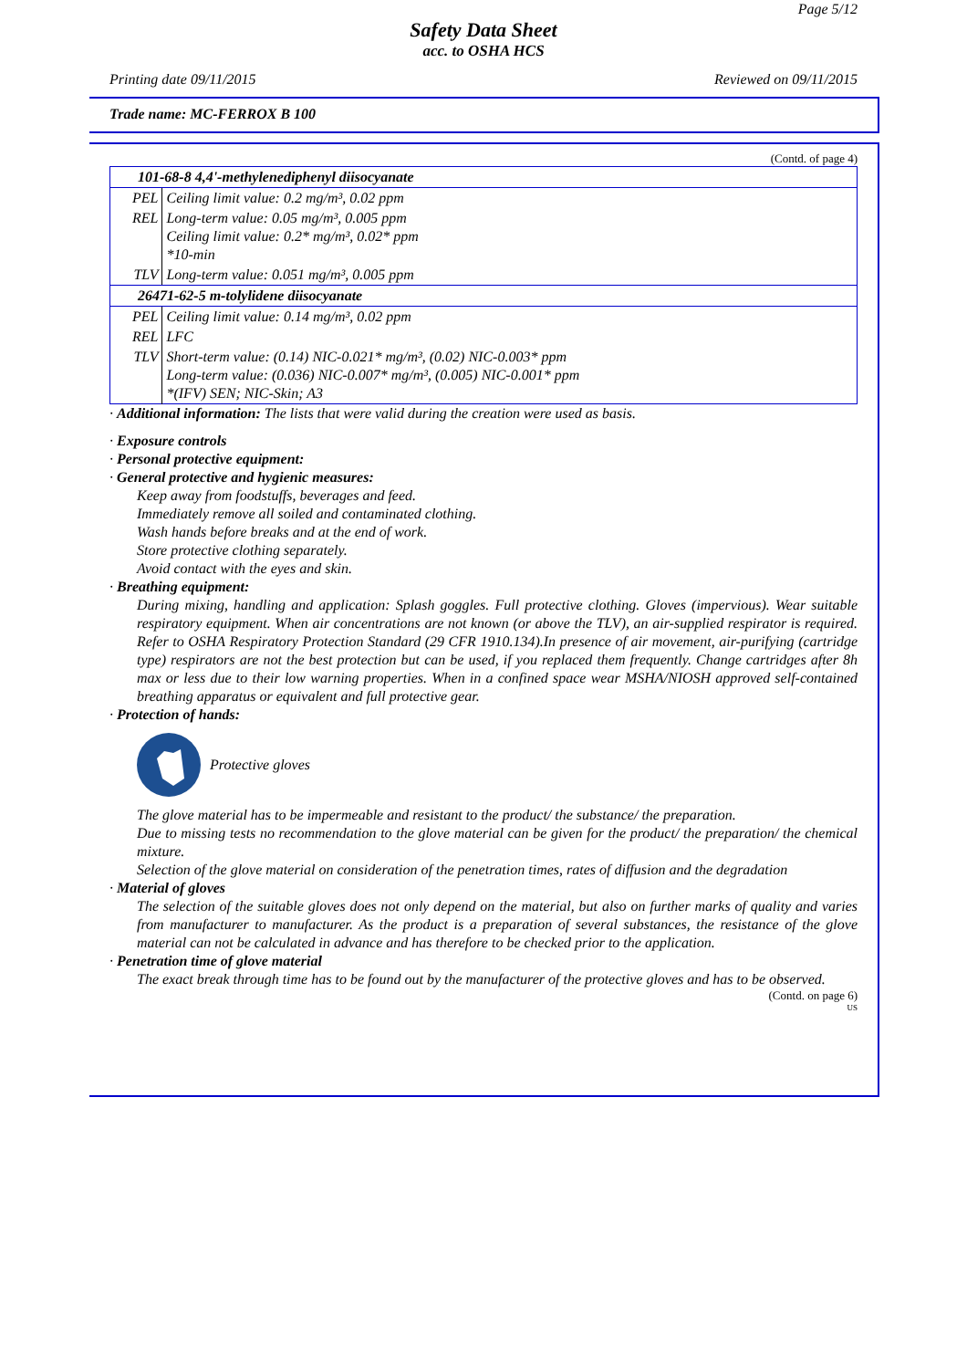Page 5/12
Safety Data Sheet
acc. to OSHA HCS
Printing date 09/11/2015 Reviewed on 09/11/2015
Trade name: MC-FERROX B 100
(Contd. of page 4)
| 101-68-8 4,4'-methylenediphenyl diisocyanate | |
| PEL | Ceiling limit value: 0.2 mg/m³, 0.02 ppm |
| REL | Long-term value: 0.05 mg/m³, 0.005 ppm Ceiling limit value: 0.2* mg/m³, 0.02* ppm *10-min |
| TLV | Long-term value: 0.051 mg/m³, 0.005 ppm |
| 26471-62-5 m-tolylidene diisocyanate | |
| PEL | Ceiling limit value: 0.14 mg/m³, 0.02 ppm |
| REL | LFC |
| TLV | Short-term value: (0.14) NIC-0.021* mg/m³, (0.02) NIC-0.003* ppm Long-term value: (0.036) NIC-0.007* mg/m³, (0.005) NIC-0.001* ppm *(IFV) SEN; NIC-Skin; A3 |
· Additional information: The lists that were valid during the creation were used as basis.
· Exposure controls
· Personal protective equipment:
· General protective and hygienic measures:
Keep away from foodstuffs, beverages and feed.
Immediately remove all soiled and contaminated clothing.
Wash hands before breaks and at the end of work.
Store protective clothing separately.
Avoid contact with the eyes and skin.
· Breathing equipment:
During mixing, handling and application: Splash goggles. Full protective clothing. Gloves (impervious). Wear suitable respiratory equipment. When air concentrations are not known (or above the TLV), an air-supplied respirator is required. Refer to OSHA Respiratory Protection Standard (29 CFR 1910.134).In presence of air movement, air-purifying (cartridge type) respirators are not the best protection but can be used, if you replaced them frequently. Change cartridges after 8h max or less due to their low warning properties. When in a confined space wear MSHA/NIOSH approved self-contained breathing apparatus or equivalent and full protective gear.
· Protection of hands:
Protective gloves
The glove material has to be impermeable and resistant to the product/ the substance/ the preparation.
Due to missing tests no recommendation to the glove material can be given for the product/ the preparation/ the chemical mixture.
Selection of the glove material on consideration of the penetration times, rates of diffusion and the degradation
· Material of gloves
The selection of the suitable gloves does not only depend on the material, but also on further marks of quality and varies from manufacturer to manufacturer. As the product is a preparation of several substances, the resistance of the glove material can not be calculated in advance and has therefore to be checked prior to the application.
· Penetration time of glove material
The exact break through time has to be found out by the manufacturer of the protective gloves and has to be observed.
(Contd. on page 6)
US